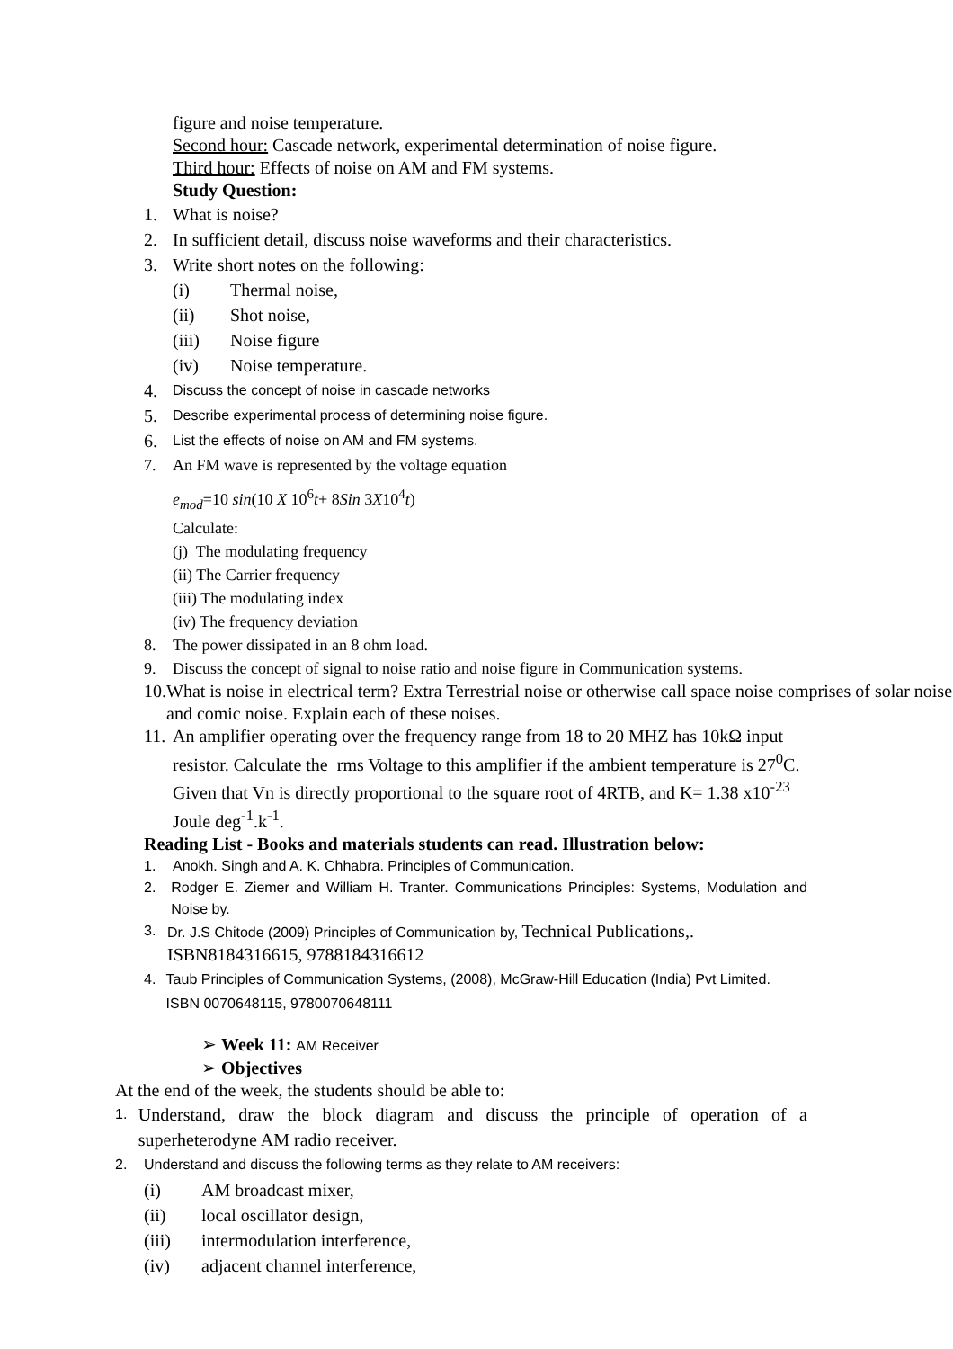figure and noise temperature.
Second hour: Cascade network, experimental determination of noise figure.
Third hour: Effects of noise on AM and FM systems.
Study Question:
1. What is noise?
2. In sufficient detail, discuss noise waveforms and their characteristics.
3. Write short notes on the following:
(i) Thermal noise,
(ii) Shot noise,
(iii) Noise figure
(iv) Noise temperature.
4. Discuss the concept of noise in cascade networks
5. Describe experimental process of determining noise figure.
6. List the effects of noise on AM and FM systems.
7. An FM wave is represented by the voltage equation
e<sub>mod</sub>=10 sin(10 X 10<sup>6</sup>t+ 8Sin 3X10<sup>4</sup>t)
Calculate:
(j) The modulating frequency
(ii) The Carrier frequency
(iii) The modulating index
(iv) The frequency deviation
8. The power dissipated in an 8 ohm load.
9. Discuss the concept of signal to noise ratio and noise figure in Communication systems.
10. What is noise in electrical term? Extra Terrestrial noise or otherwise call space noise comprises of solar noise and comic noise. Explain each of these noises.
11. An amplifier operating over the frequency range from 18 to 20 MHZ has 10kΩ input resistor. Calculate the rms Voltage to this amplifier if the ambient temperature is 27<sup>0</sup>C. Given that Vn is directly proportional to the square root of 4RTB, and K= 1.38 x10<sup>-23</sup> Joule deg<sup>-1</sup>.k<sup>-1</sup>.
Reading List - Books and materials students can read. Illustration below:
1. Anokh. Singh and A. K. Chhabra. Principles of Communication.
2. Rodger E. Ziemer and William H. Tranter. Communications Principles: Systems, Modulation and Noise by.
3. Dr. J.S Chitode (2009) Principles of Communication by, Technical Publications,. ISBN8184316615, 9788184316612
4. Taub Principles of Communication Systems, (2008), McGraw-Hill Education (India) Pvt Limited. ISBN 0070648115, 9780070648111
➢ Week 11: AM Receiver
➢ Objectives
At the end of the week, the students should be able to:
1. Understand, draw the block diagram and discuss the principle of operation of a superheterodyne AM radio receiver.
2. Understand and discuss the following terms as they relate to AM receivers:
(i) AM broadcast mixer,
(ii) local oscillator design,
(iii) intermodulation interference,
(iv) adjacent channel interference,